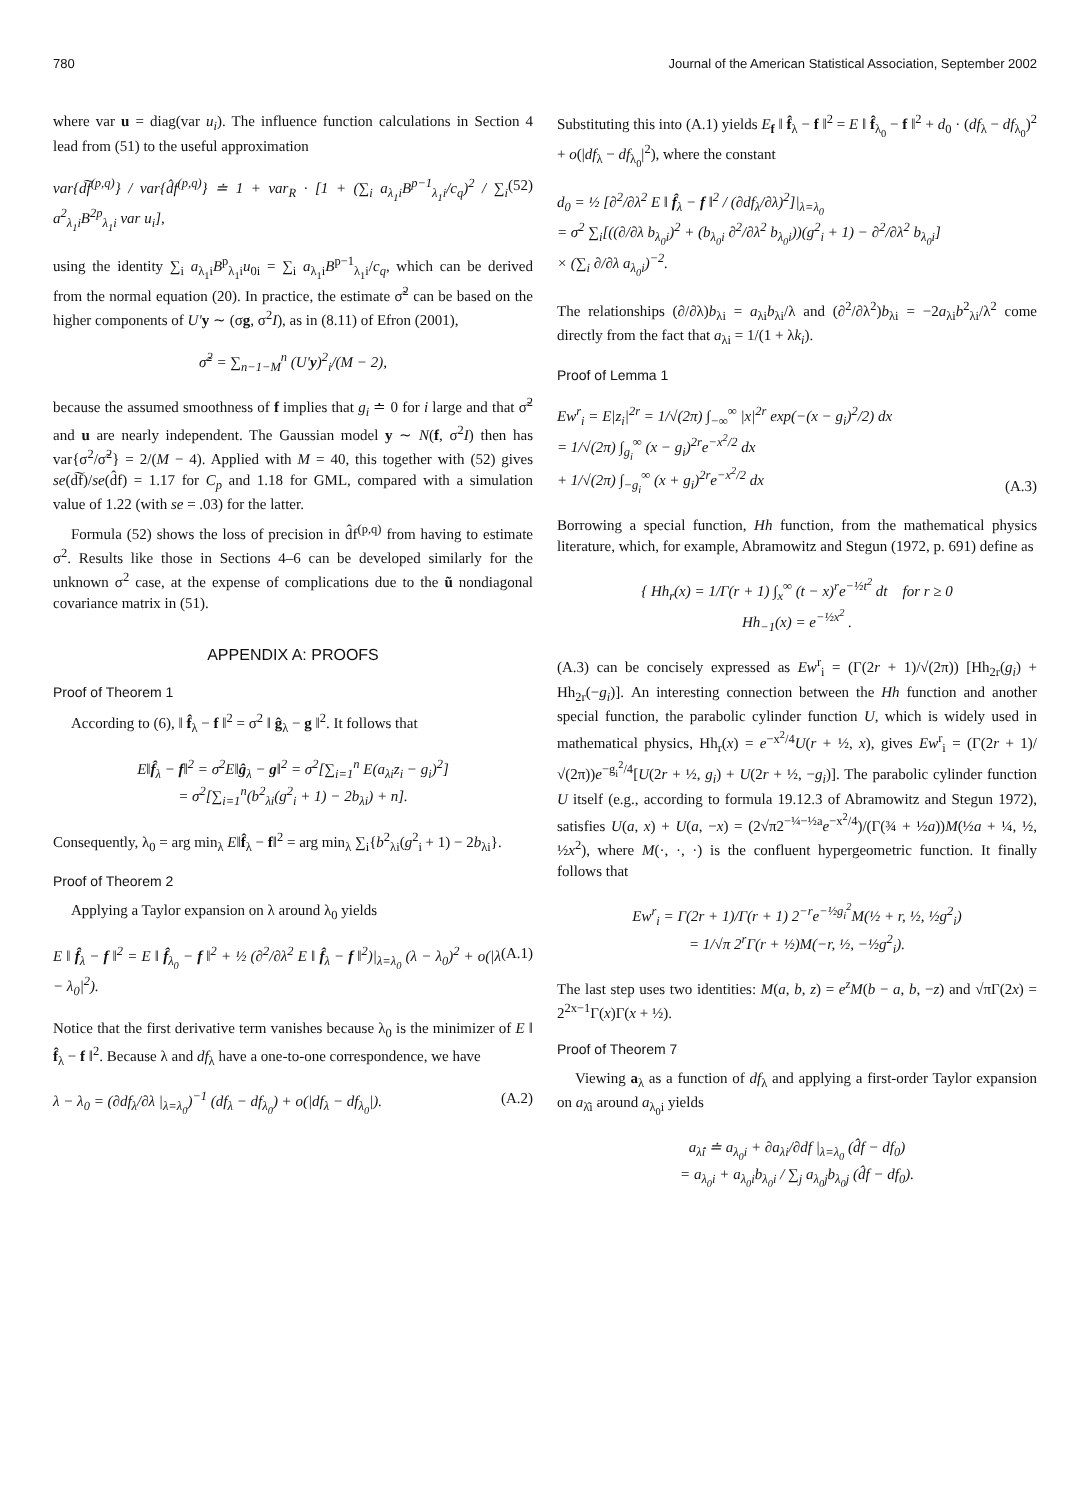780 Journal of the American Statistical Association, September 2002
where var u = diag(var u<sub>i</sub>). The influence function calculations in Section 4 lead from (51) to the useful approximation
var{d͠f<sup>(p,q)</sup>} / var{d̂f<sup>(p,q)</sup>} ≐ 1 + var<sub>R</sub> · [1 + (∑<sub>i</sub> a<sub>λ<sub>1</sub>i</sub>B<sup>p−1</sup><sub>λ<sub>1</sub>i</sub>/c<sub>q</sub>)<sup>2</sup> / ∑<sub>i</sub> a<sup>2</sup><sub>λ<sub>1</sub>i</sub>B<sup>2p</sup><sub>λ<sub>1</sub>i</sub> var u<sub>i</sub>], (52)
using the identity ∑<sub>i</sub> a<sub>λ<sub>1</sub>i</sub>B<sup>p</sup><sub>λ<sub>1</sub>i</sub>u<sub>0i</sub> = ∑<sub>i</sub> a<sub>λ<sub>1</sub>i</sub>B<sup>p−1</sup><sub>λ<sub>1</sub>i</sub>/c<sub>q</sub>, which can be derived from the normal equation (20). In practice, the estimate σ̃<sup>2</sup> can be based on the higher components of U′y ∼ (σg, σ<sup>2</sup>I), as in (8.11) of Efron (2001),
σ̃<sup>2</sup> = ∑<sub>n−1−M</sub><sup>n</sup> (U′y)<sup>2</sup><sub>i</sub>/(M − 2),
because the assumed smoothness of f implies that g<sub>i</sub> ≐ 0 for i large and that σ̃<sup>2</sup> and u are nearly independent. The Gaussian model y ∼ N(f, σ<sup>2</sup>I) then has var{σ<sup>2</sup>/σ̃<sup>2</sup>} = 2/(M − 4). Applied with M = 40, this together with (52) gives se(d͠f)/se(d̂f) = 1.17 for C<sub>p</sub> and 1.18 for GML, compared with a simulation value of 1.22 (with se = .03) for the latter.
Formula (52) shows the loss of precision in d̂f<sup>(p,q)</sup> from having to estimate σ<sup>2</sup>. Results like those in Sections 4–6 can be developed similarly for the unknown σ<sup>2</sup> case, at the expense of complications due to the ũ nondiagonal covariance matrix in (51).
APPENDIX A: PROOFS
Proof of Theorem 1
According to (6), ‖ f̂<sub>λ</sub> − f ‖<sup>2</sup> = σ<sup>2</sup> ‖ ĝ<sub>λ</sub> − g ‖<sup>2</sup>. It follows that
E‖f̂<sub>λ</sub> − f‖<sup>2</sup> = σ<sup>2</sup>E‖ĝ<sub>λ</sub> − g‖<sup>2</sup> = σ<sup>2</sup>[∑<sub>i=1</sub><sup>n</sup> E(a<sub>λi</sub>z<sub>i</sub> − g<sub>i</sub>)<sup>2</sup>]
= σ<sup>2</sup>[∑<sub>i=1</sub><sup>n</sup>(b<sup>2</sup><sub>λi</sub>(g<sup>2</sup><sub>i</sub> + 1) − 2b<sub>λi</sub>) + n].
Consequently, λ<sub>0</sub> = arg min<sub>λ</sub> E‖f̂<sub>λ</sub> − f‖<sup>2</sup> = arg min<sub>λ</sub> ∑<sub>i</sub>{b<sup>2</sup><sub>λi</sub>(g<sup>2</sup><sub>i</sub> + 1) − 2b<sub>λi</sub>}.
Proof of Theorem 2
Applying a Taylor expansion on λ around λ<sub>0</sub> yields
E ‖ f̂<sub>λ</sub> − f ‖<sup>2</sup> = E ‖ f̂<sub>λ<sub>0</sub></sub> − f ‖<sup>2</sup> + ½ (∂<sup>2</sup>/∂λ<sup>2</sup> E ‖ f̂<sub>λ</sub> − f ‖<sup>2</sup>)|<sub>λ=λ<sub>0</sub></sub> (λ − λ<sub>0</sub>)<sup>2</sup> + o(|λ − λ<sub>0</sub>|<sup>2</sup>). (A.1)
Notice that the first derivative term vanishes because λ<sub>0</sub> is the minimizer of E ‖ f̂<sub>λ</sub> − f ‖<sup>2</sup>. Because λ and df<sub>λ</sub> have a one-to-one correspondence, we have
λ − λ<sub>0</sub> = (∂df<sub>λ</sub>/∂λ |<sub>λ=λ<sub>0</sub></sub>)<sup>−1</sup> (df<sub>λ</sub> − df<sub>λ<sub>0</sub></sub>) + o(|df<sub>λ</sub> − df<sub>λ<sub>0</sub></sub>|). (A.2)
Substituting this into (A.1) yields E<sub>f</sub> ‖ f̂<sub>λ</sub> − f ‖<sup>2</sup> = E ‖ f̂<sub>λ<sub>0</sub></sub> − f ‖<sup>2</sup> + d<sub>0</sub> · (df<sub>λ</sub> − df<sub>λ<sub>0</sub></sub>)<sup>2</sup> + o(|df<sub>λ</sub> − df<sub>λ<sub>0</sub></sub>|<sup>2</sup>), where the constant
d<sub>0</sub> = ½ [∂<sup>2</sup>/∂λ<sup>2</sup> E ‖ f̂<sub>λ</sub> − f ‖<sup>2</sup> / (∂df<sub>λ</sub>/∂λ)<sup>2</sup>]|<sub>λ=λ<sub>0</sub></sub>
= σ<sup>2</sup> ∑<sub>i</sub>[((∂/∂λ b<sub>λ<sub>0</sub>i</sub>)<sup>2</sup> + (b<sub>λ<sub>0</sub>i</sub> ∂<sup>2</sup>/∂λ<sup>2</sup> b<sub>λ<sub>0</sub>i</sub>))(g<sup>2</sup><sub>i</sub> + 1) − ∂<sup>2</sup>/∂λ<sup>2</sup> b<sub>λ<sub>0</sub>i</sub>]
× (∑<sub>i</sub> ∂/∂λ a<sub>λ<sub>0</sub>i</sub>)<sup>−2</sup>.
The relationships (∂/∂λ)b<sub>λi</sub> = a<sub>λi</sub>b<sub>λi</sub>/λ and (∂<sup>2</sup>/∂λ<sup>2</sup>)b<sub>λi</sub> = −2a<sub>λi</sub>b<sup>2</sup><sub>λi</sub>/λ<sup>2</sup> come directly from the fact that a<sub>λi</sub> = 1/(1 + λk<sub>i</sub>).
Proof of Lemma 1
Ew<sup>r</sup><sub>i</sub> = E|z<sub>i</sub>|<sup>2r</sup> = 1/√(2π) ∫<sub>−∞</sub><sup>∞</sup> |x|<sup>2r</sup> exp(−(x − g<sub>i</sub>)<sup>2</sup>/2) dx
= 1/√(2π) ∫<sub>g<sub>i</sub></sub><sup>∞</sup> (x − g<sub>i</sub>)<sup>2r</sup>e<sup>−x<sup>2</sup>/2</sup> dx
+ 1/√(2π) ∫<sub>−g<sub>i</sub></sub><sup>∞</sup> (x + g<sub>i</sub>)<sup>2r</sup>e<sup>−x<sup>2</sup>/2</sup> dx (A.3)
Borrowing a special function, Hh function, from the mathematical physics literature, which, for example, Abramowitz and Stegun (1972, p. 691) define as
{ Hh<sub>r</sub>(x) = 1/Γ(r + 1) ∫<sub>x</sub><sup>∞</sup> (t − x)<sup>r</sup>e<sup>−½t<sup>2</sup></sup> dt for r ≥ 0
Hh<sub>−1</sub>(x) = e<sup>−½x<sup>2</sup></sup> .
(A.3) can be concisely expressed as Ew<sup>r</sup><sub>i</sub> = (Γ(2r + 1)/√(2π)) [Hh<sub>2r</sub>(g<sub>i</sub>) + Hh<sub>2r</sub>(−g<sub>i</sub>)]. An interesting connection between the Hh function and another special function, the parabolic cylinder function U, which is widely used in mathematical physics, Hh<sub>r</sub>(x) = e<sup>−x<sup>2</sup>/4</sup>U(r + ½, x), gives Ew<sup>r</sup><sub>i</sub> = (Γ(2r + 1)/√(2π))e<sup>−g<sub>i</sub><sup>2</sup>/4</sup>[U(2r + ½, g<sub>i</sub>) + U(2r + ½, −g<sub>i</sub>)]. The parabolic cylinder function U itself (e.g., according to formula 19.12.3 of Abramowitz and Stegun 1972), satisfies U(a, x) + U(a, −x) = (2√π2<sup>−¼−½a</sup>e<sup>−x<sup>2</sup>/4</sup>)/(Γ(¾ + ½a))M(½a + ¼, ½, ½x<sup>2</sup>), where M(·, ·, ·) is the confluent hypergeometric function. It finally follows that
Ew<sup>r</sup><sub>i</sub> = Γ(2r + 1)/Γ(r + 1) 2<sup>−r</sup>e<sup>−½g<sub>i</sub><sup>2</sup></sup>M(½ + r, ½, ½g<sup>2</sup><sub>i</sub>)
= 1/√π 2<sup>r</sup>Γ(r + ½)M(−r, ½, −½g<sup>2</sup><sub>i</sub>).
The last step uses two identities: M(a, b, z) = e<sup>z</sup>M(b − a, b, −z) and √πΓ(2x) = 2<sup>2x−1</sup>Γ(x)Γ(x + ½).
Proof of Theorem 7
Viewing a<sub>λ</sub> as a function of df<sub>λ</sub> and applying a first-order Taylor expansion on a<sub>λ̂i</sub> around a<sub>λ<sub>0</sub>i</sub> yields
a<sub>λ̂i</sub> ≐ a<sub>λ<sub>0</sub>i</sub> + ∂a<sub>λi</sub>/∂df |<sub>λ=λ<sub>0</sub></sub> (d̂f − df<sub>0</sub>)
= a<sub>λ<sub>0</sub>i</sub> + a<sub>λ<sub>0</sub>i</sub>b<sub>λ<sub>0</sub>i</sub> / ∑<sub>j</sub> a<sub>λ<sub>0</sub>j</sub>b<sub>λ<sub>0</sub>j</sub> (d̂f − df<sub>0</sub>).